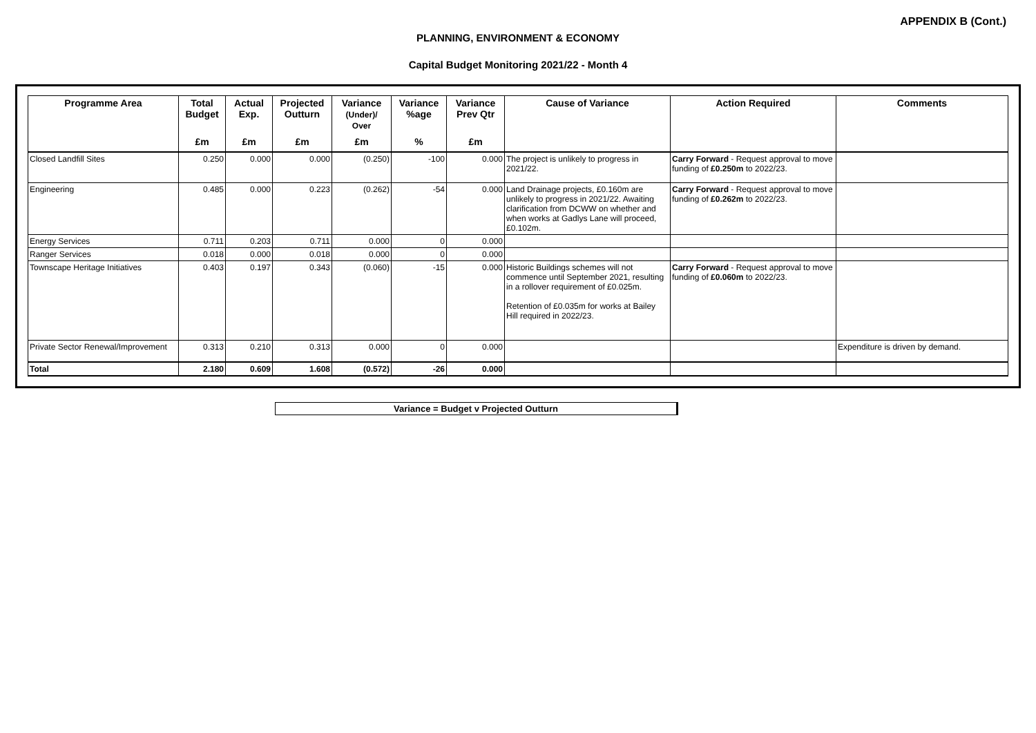APPENDIX B (Cont.)
PLANNING, ENVIRONMENT & ECONOMY
Capital Budget Monitoring 2021/22 - Month 4
| Programme Area | Total Budget | Actual Exp. | Projected Outturn | Variance (Under)/ Over | Variance %age | Variance Prev Qtr | Cause of Variance | Action Required | Comments |
| --- | --- | --- | --- | --- | --- | --- | --- | --- | --- |
| | £m | £m | £m | £m | % | £m | | | |
| Closed Landfill Sites | 0.250 | 0.000 | 0.000 | (0.250) | -100 | 0.000 | The project is unlikely to progress in 2021/22. | Carry Forward - Request approval to move funding of £0.250m to 2022/23. | |
| Engineering | 0.485 | 0.000 | 0.223 | (0.262) | -54 | 0.000 | Land Drainage projects, £0.160m are unlikely to progress in 2021/22. Awaiting clarification from DCWW on whether and when works at Gadlys Lane will proceed, £0.102m. | Carry Forward - Request approval to move funding of £0.262m to 2022/23. | |
| Energy Services | 0.711 | 0.203 | 0.711 | 0.000 | 0 | 0.000 | | | |
| Ranger Services | 0.018 | 0.000 | 0.018 | 0.000 | 0 | 0.000 | | | |
| Townscape Heritage Initiatives | 0.403 | 0.197 | 0.343 | (0.060) | -15 | 0.000 | Historic Buildings schemes will not commence until September 2021, resulting in a rollover requirement of £0.025m. Retention of £0.035m for works at Bailey Hill required in 2022/23. | Carry Forward - Request approval to move funding of £0.060m to 2022/23. | |
| Private Sector Renewal/Improvement | 0.313 | 0.210 | 0.313 | 0.000 | 0 | 0.000 | | | Expenditure is driven by demand. |
| Total | 2.180 | 0.609 | 1.608 | (0.572) | -26 | 0.000 | | | |
Variance = Budget v Projected Outturn